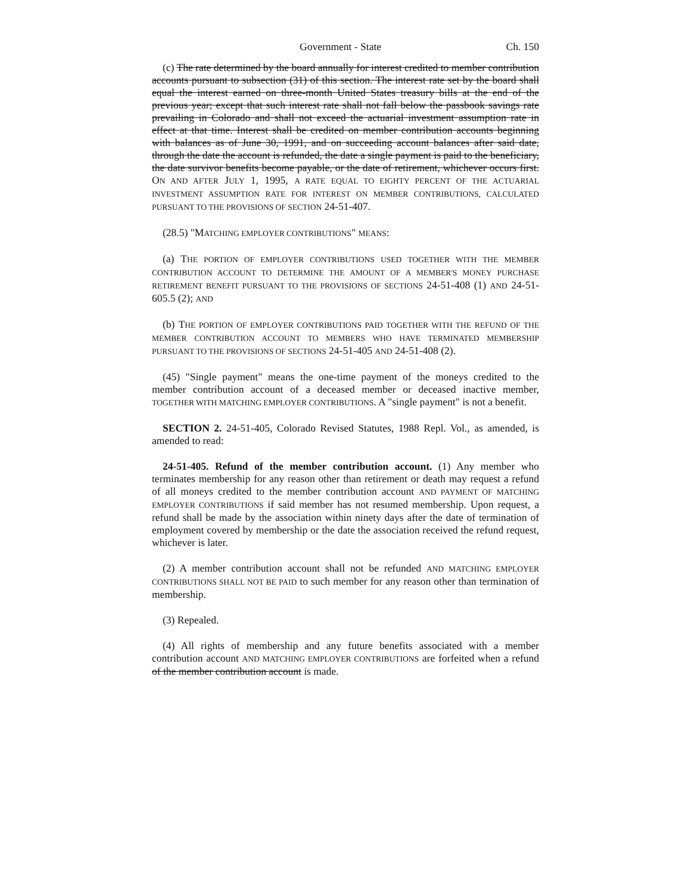Government - State Ch. 150
(c) The rate determined by the board annually for interest credited to member contribution accounts pursuant to subsection (31) of this section. The interest rate set by the board shall equal the interest earned on three-month United States treasury bills at the end of the previous year; except that such interest rate shall not fall below the passbook savings rate prevailing in Colorado and shall not exceed the actuarial investment assumption rate in effect at that time. Interest shall be credited on member contribution accounts beginning with balances as of June 30, 1991, and on succeeding account balances after said date, through the date the account is refunded, the date a single payment is paid to the beneficiary, the date survivor benefits become payable, or the date of retirement, whichever occurs first. ON AND AFTER JULY 1, 1995, A RATE EQUAL TO EIGHTY PERCENT OF THE ACTUARIAL INVESTMENT ASSUMPTION RATE FOR INTEREST ON MEMBER CONTRIBUTIONS, CALCULATED PURSUANT TO THE PROVISIONS OF SECTION 24-51-407.
(28.5) "MATCHING EMPLOYER CONTRIBUTIONS" MEANS:
(a) THE PORTION OF EMPLOYER CONTRIBUTIONS USED TOGETHER WITH THE MEMBER CONTRIBUTION ACCOUNT TO DETERMINE THE AMOUNT OF A MEMBER'S MONEY PURCHASE RETIREMENT BENEFIT PURSUANT TO THE PROVISIONS OF SECTIONS 24-51-408 (1) AND 24-51-605.5 (2); AND
(b) THE PORTION OF EMPLOYER CONTRIBUTIONS PAID TOGETHER WITH THE REFUND OF THE MEMBER CONTRIBUTION ACCOUNT TO MEMBERS WHO HAVE TERMINATED MEMBERSHIP PURSUANT TO THE PROVISIONS OF SECTIONS 24-51-405 AND 24-51-408 (2).
(45) "Single payment" means the one-time payment of the moneys credited to the member contribution account of a deceased member or deceased inactive member, TOGETHER WITH MATCHING EMPLOYER CONTRIBUTIONS. A "single payment" is not a benefit.
SECTION 2. 24-51-405, Colorado Revised Statutes, 1988 Repl. Vol., as amended, is amended to read:
24-51-405. Refund of the member contribution account. (1) Any member who terminates membership for any reason other than retirement or death may request a refund of all moneys credited to the member contribution account AND PAYMENT OF MATCHING EMPLOYER CONTRIBUTIONS if said member has not resumed membership. Upon request, a refund shall be made by the association within ninety days after the date of termination of employment covered by membership or the date the association received the refund request, whichever is later.
(2) A member contribution account shall not be refunded AND MATCHING EMPLOYER CONTRIBUTIONS SHALL NOT BE PAID to such member for any reason other than termination of membership.
(3) Repealed.
(4) All rights of membership and any future benefits associated with a member contribution account AND MATCHING EMPLOYER CONTRIBUTIONS are forfeited when a refund of the member contribution account is made.